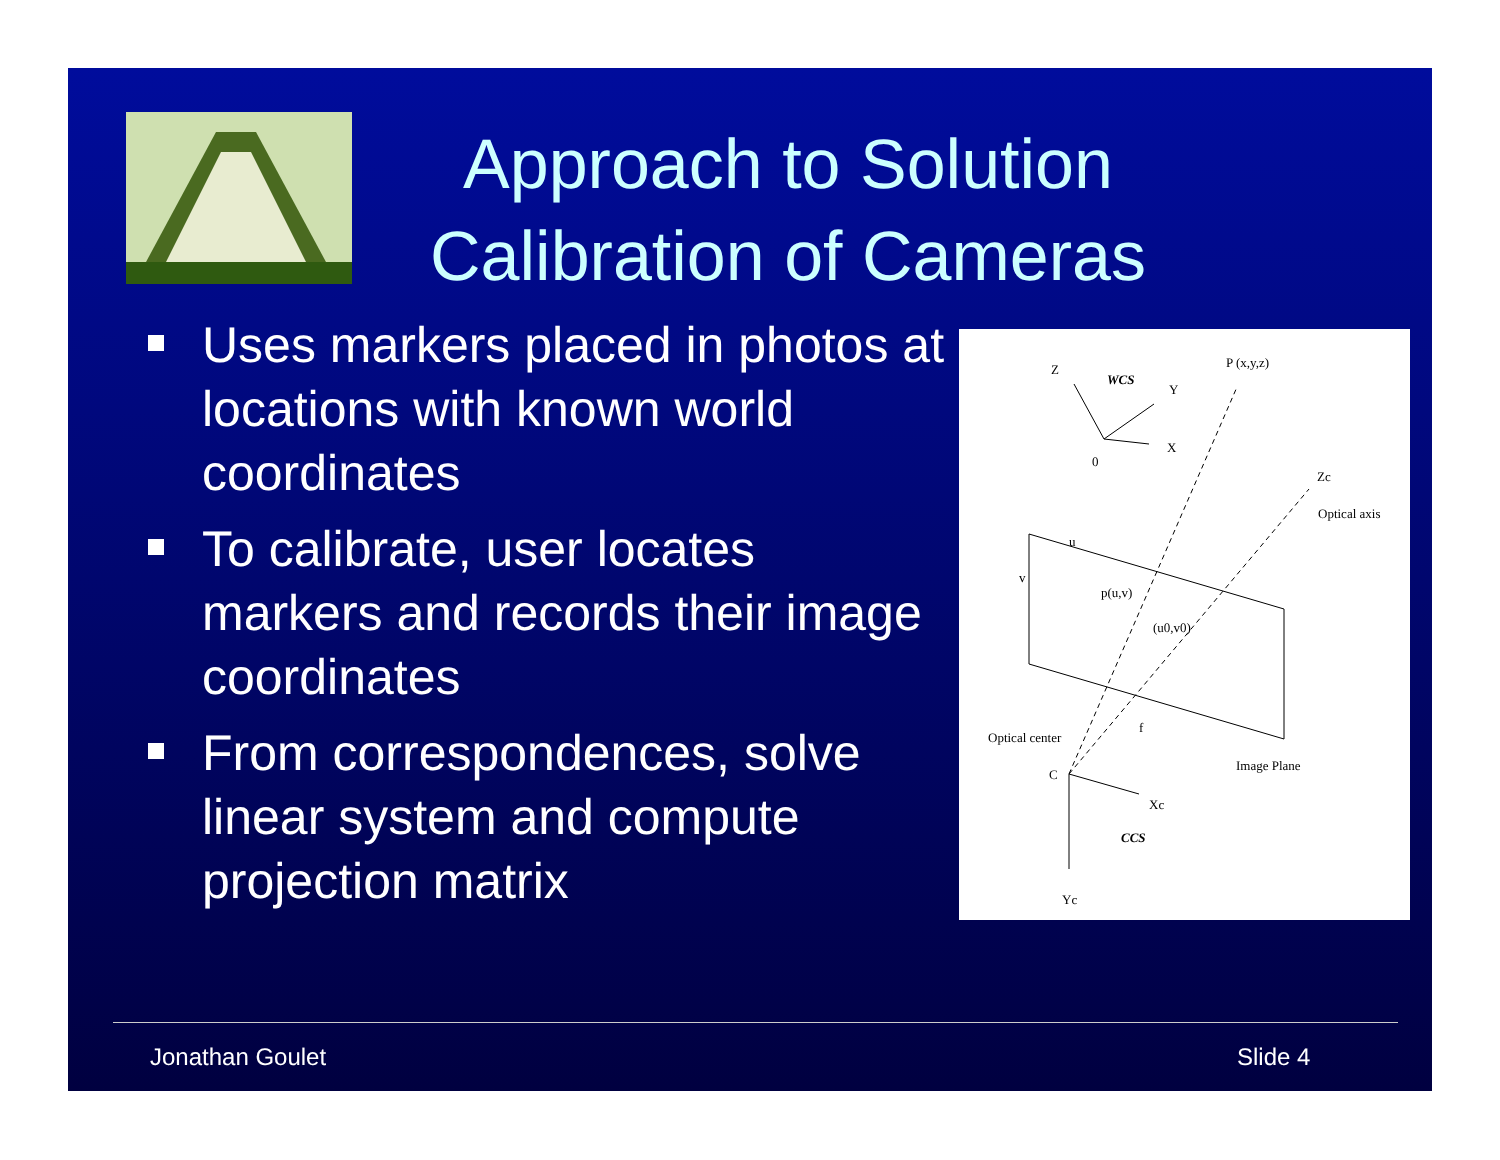Approach to Solution
Calibration of Cameras
Uses markers placed in photos at locations with known world coordinates
To calibrate, user locates markers and records their image coordinates
From correspondences, solve linear system and compute projection matrix
Z
WCS
Y
X
0
P (x,y,z)
Zc
Optical axis
u
v
p(u,v)
(u0,v0)
f
Optical center
C
Image Plane
Xc
CCS
Yc
Jonathan Goulet Slide 4